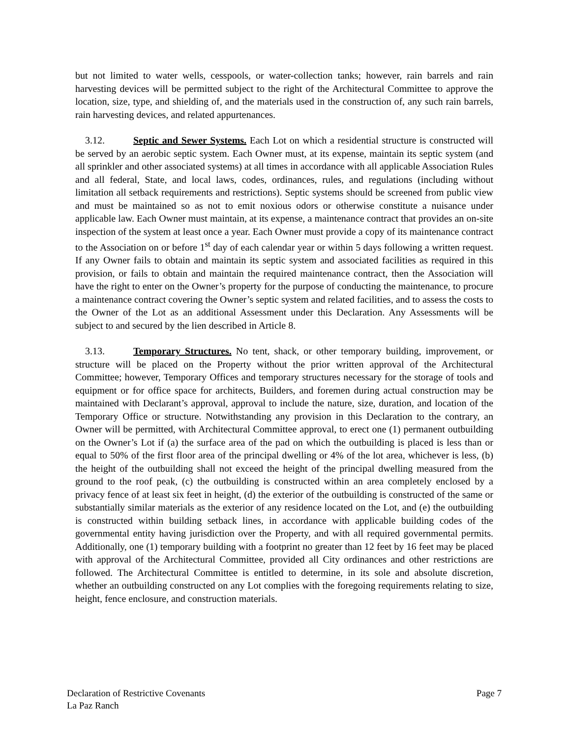but not limited to water wells, cesspools, or water-collection tanks; however, rain barrels and rain harvesting devices will be permitted subject to the right of the Architectural Committee to approve the location, size, type, and shielding of, and the materials used in the construction of, any such rain barrels, rain harvesting devices, and related appurtenances.
3.12. Septic and Sewer Systems. Each Lot on which a residential structure is constructed will be served by an aerobic septic system. Each Owner must, at its expense, maintain its septic system (and all sprinkler and other associated systems) at all times in accordance with all applicable Association Rules and all federal, State, and local laws, codes, ordinances, rules, and regulations (including without limitation all setback requirements and restrictions). Septic systems should be screened from public view and must be maintained so as not to emit noxious odors or otherwise constitute a nuisance under applicable law. Each Owner must maintain, at its expense, a maintenance contract that provides an on-site inspection of the system at least once a year. Each Owner must provide a copy of its maintenance contract to the Association on or before 1<sup>st</sup> day of each calendar year or within 5 days following a written request. If any Owner fails to obtain and maintain its septic system and associated facilities as required in this provision, or fails to obtain and maintain the required maintenance contract, then the Association will have the right to enter on the Owner’s property for the purpose of conducting the maintenance, to procure a maintenance contract covering the Owner’s septic system and related facilities, and to assess the costs to the Owner of the Lot as an additional Assessment under this Declaration. Any Assessments will be subject to and secured by the lien described in Article 8.
3.13. Temporary Structures. No tent, shack, or other temporary building, improvement, or structure will be placed on the Property without the prior written approval of the Architectural Committee; however, Temporary Offices and temporary structures necessary for the storage of tools and equipment or for office space for architects, Builders, and foremen during actual construction may be maintained with Declarant’s approval, approval to include the nature, size, duration, and location of the Temporary Office or structure. Notwithstanding any provision in this Declaration to the contrary, an Owner will be permitted, with Architectural Committee approval, to erect one (1) permanent outbuilding on the Owner’s Lot if (a) the surface area of the pad on which the outbuilding is placed is less than or equal to 50% of the first floor area of the principal dwelling or 4% of the lot area, whichever is less, (b) the height of the outbuilding shall not exceed the height of the principal dwelling measured from the ground to the roof peak, (c) the outbuilding is constructed within an area completely enclosed by a privacy fence of at least six feet in height, (d) the exterior of the outbuilding is constructed of the same or substantially similar materials as the exterior of any residence located on the Lot, and (e) the outbuilding is constructed within building setback lines, in accordance with applicable building codes of the governmental entity having jurisdiction over the Property, and with all required governmental permits. Additionally, one (1) temporary building with a footprint no greater than 12 feet by 16 feet may be placed with approval of the Architectural Committee, provided all City ordinances and other restrictions are followed. The Architectural Committee is entitled to determine, in its sole and absolute discretion, whether an outbuilding constructed on any Lot complies with the foregoing requirements relating to size, height, fence enclosure, and construction materials.
Declaration of Restrictive Covenants Page 7
La Paz Ranch